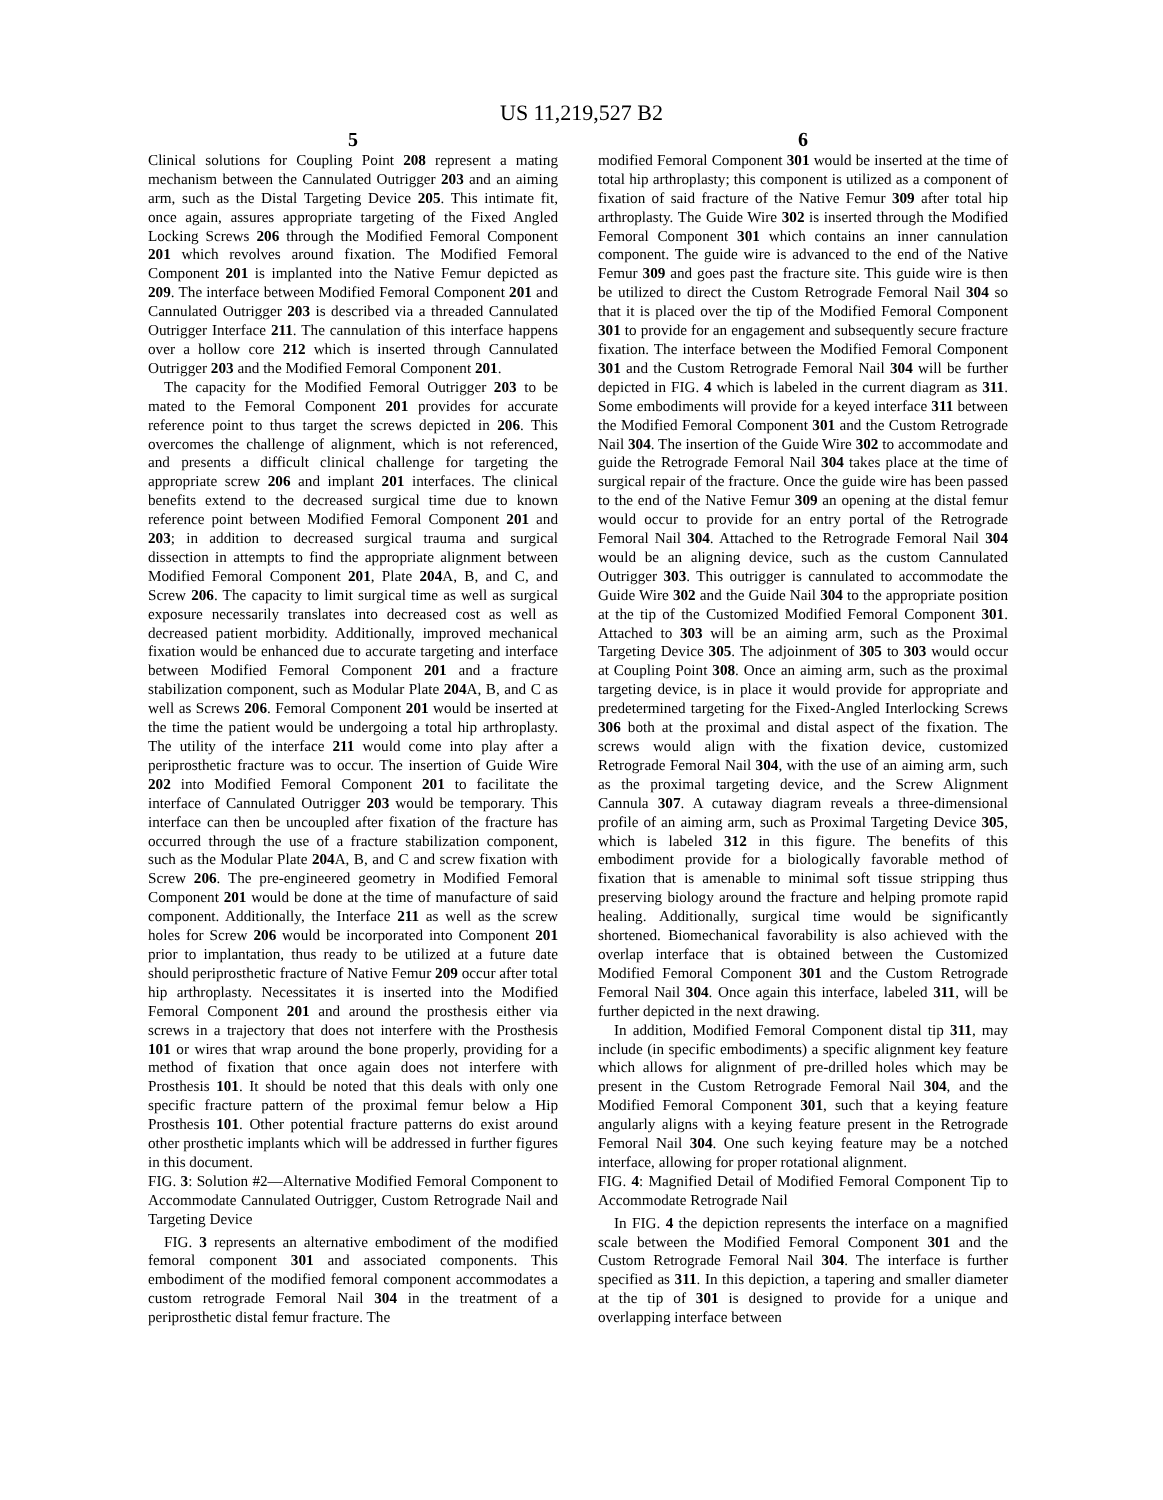US 11,219,527 B2
5
Clinical solutions for Coupling Point 208 represent a mating mechanism between the Cannulated Outrigger 203 and an aiming arm, such as the Distal Targeting Device 205. This intimate fit, once again, assures appropriate targeting of the Fixed Angled Locking Screws 206 through the Modified Femoral Component 201 which revolves around fixation. The Modified Femoral Component 201 is implanted into the Native Femur depicted as 209. The interface between Modified Femoral Component 201 and Cannulated Outrigger 203 is described via a threaded Cannulated Outrigger Interface 211. The cannulation of this interface happens over a hollow core 212 which is inserted through Cannulated Outrigger 203 and the Modified Femoral Component 201.
The capacity for the Modified Femoral Outrigger 203 to be mated to the Femoral Component 201 provides for accurate reference point to thus target the screws depicted in 206. This overcomes the challenge of alignment, which is not referenced, and presents a difficult clinical challenge for targeting the appropriate screw 206 and implant 201 interfaces. The clinical benefits extend to the decreased surgical time due to known reference point between Modified Femoral Component 201 and 203; in addition to decreased surgical trauma and surgical dissection in attempts to find the appropriate alignment between Modified Femoral Component 201, Plate 204 A, B, and C, and Screw 206. The capacity to limit surgical time as well as surgical exposure necessarily translates into decreased cost as well as decreased patient morbidity. Additionally, improved mechanical fixation would be enhanced due to accurate targeting and interface between Modified Femoral Component 201 and a fracture stabilization component, such as Modular Plate 204 A, B, and C as well as Screws 206. Femoral Component 201 would be inserted at the time the patient would be undergoing a total hip arthroplasty. The utility of the interface 211 would come into play after a periprosthetic fracture was to occur. The insertion of Guide Wire 202 into Modified Femoral Component 201 to facilitate the interface of Cannulated Outrigger 203 would be temporary. This interface can then be uncoupled after fixation of the fracture has occurred through the use of a fracture stabilization component, such as the Modular Plate 204 A, B, and C and screw fixation with Screw 206. The pre-engineered geometry in Modified Femoral Component 201 would be done at the time of manufacture of said component. Additionally, the Interface 211 as well as the screw holes for Screw 206 would be incorporated into Component 201 prior to implantation, thus ready to be utilized at a future date should periprosthetic fracture of Native Femur 209 occur after total hip arthroplasty. Necessitates it is inserted into the Modified Femoral Component 201 and around the prosthesis either via screws in a trajectory that does not interfere with the Prosthesis 101 or wires that wrap around the bone properly, providing for a method of fixation that once again does not interfere with Prosthesis 101. It should be noted that this deals with only one specific fracture pattern of the proximal femur below a Hip Prosthesis 101. Other potential fracture patterns do exist around other prosthetic implants which will be addressed in further figures in this document.
FIG. 3: Solution #2—Alternative Modified Femoral Component to Accommodate Cannulated Outrigger, Custom Retrograde Nail and Targeting Device
FIG. 3 represents an alternative embodiment of the modified femoral component 301 and associated components. This embodiment of the modified femoral component accommodates a custom retrograde Femoral Nail 304 in the treatment of a periprosthetic distal femur fracture. The
6
modified Femoral Component 301 would be inserted at the time of total hip arthroplasty; this component is utilized as a component of fixation of said fracture of the Native Femur 309 after total hip arthroplasty. The Guide Wire 302 is inserted through the Modified Femoral Component 301 which contains an inner cannulation component. The guide wire is advanced to the end of the Native Femur 309 and goes past the fracture site. This guide wire is then be utilized to direct the Custom Retrograde Femoral Nail 304 so that it is placed over the tip of the Modified Femoral Component 301 to provide for an engagement and subsequently secure fracture fixation. The interface between the Modified Femoral Component 301 and the Custom Retrograde Femoral Nail 304 will be further depicted in FIG. 4 which is labeled in the current diagram as 311. Some embodiments will provide for a keyed interface 311 between the Modified Femoral Component 301 and the Custom Retrograde Nail 304. The insertion of the Guide Wire 302 to accommodate and guide the Retrograde Femoral Nail 304 takes place at the time of surgical repair of the fracture. Once the guide wire has been passed to the end of the Native Femur 309 an opening at the distal femur would occur to provide for an entry portal of the Retrograde Femoral Nail 304. Attached to the Retrograde Femoral Nail 304 would be an aligning device, such as the custom Cannulated Outrigger 303. This outrigger is cannulated to accommodate the Guide Wire 302 and the Guide Nail 304 to the appropriate position at the tip of the Customized Modified Femoral Component 301. Attached to 303 will be an aiming arm, such as the Proximal Targeting Device 305. The adjoinment of 305 to 303 would occur at Coupling Point 308. Once an aiming arm, such as the proximal targeting device, is in place it would provide for appropriate and predetermined targeting for the Fixed-Angled Interlocking Screws 306 both at the proximal and distal aspect of the fixation. The screws would align with the fixation device, customized Retrograde Femoral Nail 304, with the use of an aiming arm, such as the proximal targeting device, and the Screw Alignment Cannula 307. A cutaway diagram reveals a three-dimensional profile of an aiming arm, such as Proximal Targeting Device 305, which is labeled 312 in this figure. The benefits of this embodiment provide for a biologically favorable method of fixation that is amenable to minimal soft tissue stripping thus preserving biology around the fracture and helping promote rapid healing. Additionally, surgical time would be significantly shortened. Biomechanical favorability is also achieved with the overlap interface that is obtained between the Customized Modified Femoral Component 301 and the Custom Retrograde Femoral Nail 304. Once again this interface, labeled 311, will be further depicted in the next drawing.
In addition, Modified Femoral Component distal tip 311, may include (in specific embodiments) a specific alignment key feature which allows for alignment of pre-drilled holes which may be present in the Custom Retrograde Femoral Nail 304, and the Modified Femoral Component 301, such that a keying feature angularly aligns with a keying feature present in the Retrograde Femoral Nail 304. One such keying feature may be a notched interface, allowing for proper rotational alignment.
FIG. 4: Magnified Detail of Modified Femoral Component Tip to Accommodate Retrograde Nail
In FIG. 4 the depiction represents the interface on a magnified scale between the Modified Femoral Component 301 and the Custom Retrograde Femoral Nail 304. The interface is further specified as 311. In this depiction, a tapering and smaller diameter at the tip of 301 is designed to provide for a unique and overlapping interface between